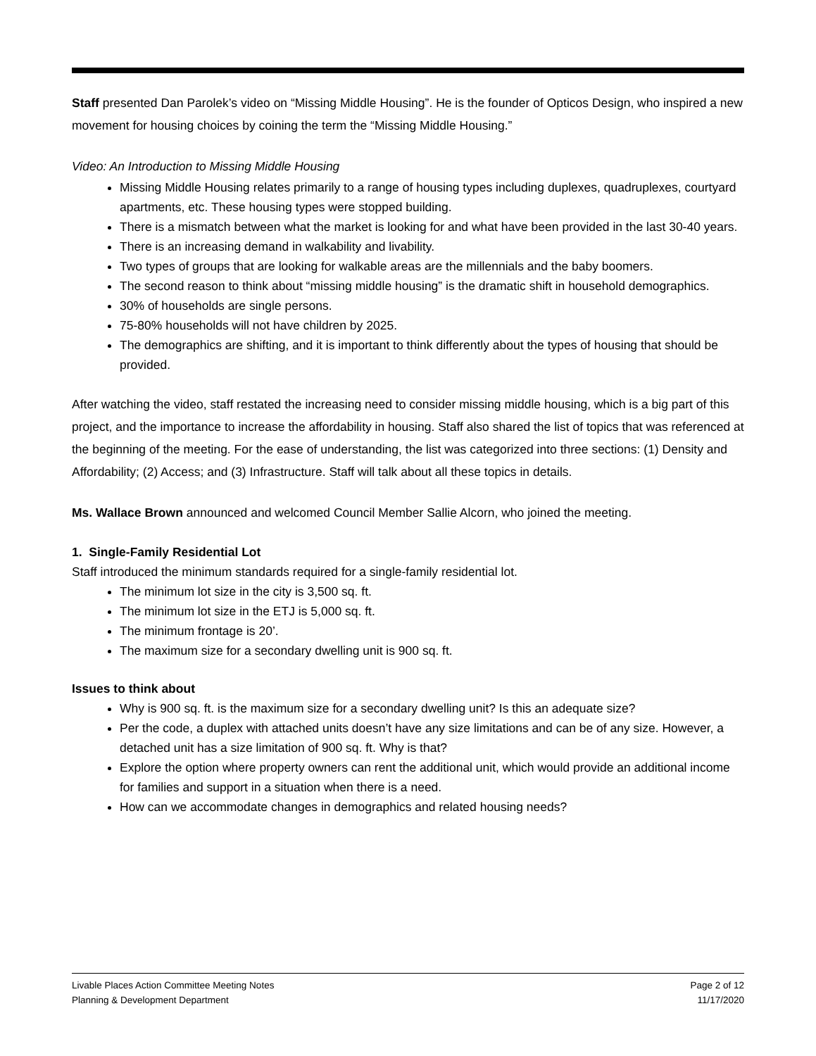Staff presented Dan Parolek’s video on “Missing Middle Housing”. He is the founder of Opticos Design, who inspired a new movement for housing choices by coining the term the “Missing Middle Housing.”
Video: An Introduction to Missing Middle Housing
Missing Middle Housing relates primarily to a range of housing types including duplexes, quadruplexes, courtyard apartments, etc. These housing types were stopped building.
There is a mismatch between what the market is looking for and what have been provided in the last 30-40 years.
There is an increasing demand in walkability and livability.
Two types of groups that are looking for walkable areas are the millennials and the baby boomers.
The second reason to think about “missing middle housing” is the dramatic shift in household demographics.
30% of households are single persons.
75-80% households will not have children by 2025.
The demographics are shifting, and it is important to think differently about the types of housing that should be provided.
After watching the video, staff restated the increasing need to consider missing middle housing, which is a big part of this project, and the importance to increase the affordability in housing. Staff also shared the list of topics that was referenced at the beginning of the meeting. For the ease of understanding, the list was categorized into three sections: (1) Density and Affordability; (2) Access; and (3) Infrastructure. Staff will talk about all these topics in details.
Ms. Wallace Brown announced and welcomed Council Member Sallie Alcorn, who joined the meeting.
1. Single-Family Residential Lot
Staff introduced the minimum standards required for a single-family residential lot.
The minimum lot size in the city is 3,500 sq. ft.
The minimum lot size in the ETJ is 5,000 sq. ft.
The minimum frontage is 20’.
The maximum size for a secondary dwelling unit is 900 sq. ft.
Issues to think about
Why is 900 sq. ft. is the maximum size for a secondary dwelling unit? Is this an adequate size?
Per the code, a duplex with attached units doesn’t have any size limitations and can be of any size. However, a detached unit has a size limitation of 900 sq. ft. Why is that?
Explore the option where property owners can rent the additional unit, which would provide an additional income for families and support in a situation when there is a need.
How can we accommodate changes in demographics and related housing needs?
Livable Places Action Committee Meeting Notes
Planning & Development Department
Page 2 of 12
11/17/2020